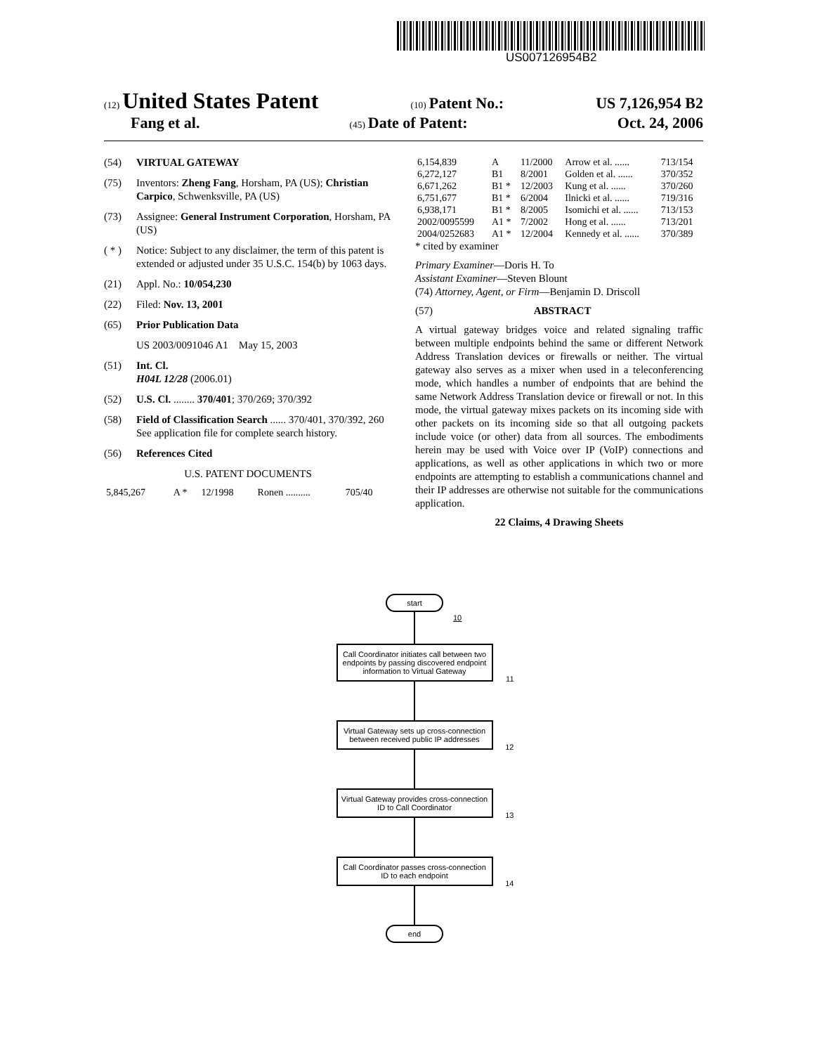US007126954B2
(12) United States Patent (10) Patent No.: US 7,126,954 B2
Fang et al. (45) Date of Patent: Oct. 24, 2006
(54) VIRTUAL GATEWAY
(75) Inventors: Zheng Fang, Horsham, PA (US); Christian Carpico, Schwenksville, PA (US)
(73) Assignee: General Instrument Corporation, Horsham, PA (US)
( * ) Notice: Subject to any disclaimer, the term of this patent is extended or adjusted under 35 U.S.C. 154(b) by 1063 days.
(21) Appl. No.: 10/054,230
(22) Filed: Nov. 13, 2001
(65) Prior Publication Data
US 2003/0091046 A1 May 15, 2003
(51) Int. Cl.
H04L 12/28 (2006.01)
(52) U.S. Cl. ........ 370/401; 370/269; 370/392
(58) Field of Classification Search ...... 370/401, 370/392, 260
See application file for complete search history.
(56) References Cited
U.S. PATENT DOCUMENTS
| 5,845,267 | A * | 12/1998 | Ronen .......... | 705/40 |
| 6,154,839 | A | 11/2000 | Arrow et al. ...... | 713/154 |
| 6,272,127 | B1 | 8/2001 | Golden et al. ...... | 370/352 |
| 6,671,262 | B1 * | 12/2003 | Kung et al. ...... | 370/260 |
| 6,751,677 | B1 * | 6/2004 | Ilnicki et al. ...... | 719/316 |
| 6,938,171 | B1 * | 8/2005 | Isomichi et al. ...... | 713/153 |
| 2002/0095599 | A1 * | 7/2002 | Hong et al. ...... | 713/201 |
| 2004/0252683 | A1 * | 12/2004 | Kennedy et al. ...... | 370/389 |
* cited by examiner
Primary Examiner—Doris H. To
Assistant Examiner—Steven Blount
(74) Attorney, Agent, or Firm—Benjamin D. Driscoll
(57) ABSTRACT
A virtual gateway bridges voice and related signaling traffic between multiple endpoints behind the same or different Network Address Translation devices or firewalls or neither. The virtual gateway also serves as a mixer when used in a teleconferencing mode, which handles a number of endpoints that are behind the same Network Address Translation device or firewall or not. In this mode, the virtual gateway mixes packets on its incoming side with other packets on its incoming side so that all outgoing packets include voice (or other) data from all sources. The embodiments herein may be used with Voice over IP (VoIP) connections and applications, as well as other applications in which two or more endpoints are attempting to establish a communications channel and their IP addresses are otherwise not suitable for the communications application.
22 Claims, 4 Drawing Sheets
start
10
Call Coordinator initiates call between two endpoints by passing discovered endpoint information to Virtual Gateway
11
Virtual Gateway sets up cross-connection between received public IP addresses
12
Virtual Gateway provides cross-connection ID to Call Coordinator
13
Call Coordinator passes cross-connection ID to each endpoint
14
end